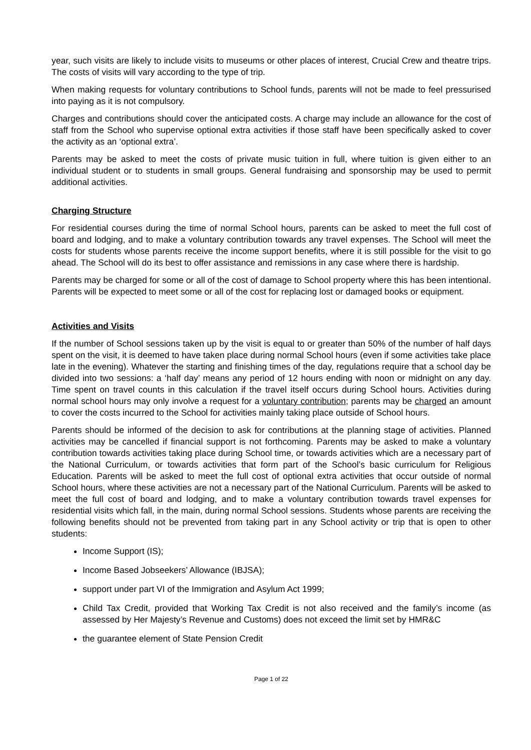year, such visits are likely to include visits to museums or other places of interest, Crucial Crew and theatre trips. The costs of visits will vary according to the type of trip.
When making requests for voluntary contributions to School funds, parents will not be made to feel pressurised into paying as it is not compulsory.
Charges and contributions should cover the anticipated costs. A charge may include an allowance for the cost of staff from the School who supervise optional extra activities if those staff have been specifically asked to cover the activity as an ‘optional extra’.
Parents may be asked to meet the costs of private music tuition in full, where tuition is given either to an individual student or to students in small groups. General fundraising and sponsorship may be used to permit additional activities.
Charging Structure
For residential courses during the time of normal School hours, parents can be asked to meet the full cost of board and lodging, and to make a voluntary contribution towards any travel expenses. The School will meet the costs for students whose parents receive the income support benefits, where it is still possible for the visit to go ahead. The School will do its best to offer assistance and remissions in any case where there is hardship.
Parents may be charged for some or all of the cost of damage to School property where this has been intentional. Parents will be expected to meet some or all of the cost for replacing lost or damaged books or equipment.
Activities and Visits
If the number of School sessions taken up by the visit is equal to or greater than 50% of the number of half days spent on the visit, it is deemed to have taken place during normal School hours (even if some activities take place late in the evening). Whatever the starting and finishing times of the day, regulations require that a school day be divided into two sessions: a ‘half day’ means any period of 12 hours ending with noon or midnight on any day. Time spent on travel counts in this calculation if the travel itself occurs during School hours. Activities during normal school hours may only involve a request for a voluntary contribution; parents may be charged an amount to cover the costs incurred to the School for activities mainly taking place outside of School hours.
Parents should be informed of the decision to ask for contributions at the planning stage of activities. Planned activities may be cancelled if financial support is not forthcoming. Parents may be asked to make a voluntary contribution towards activities taking place during School time, or towards activities which are a necessary part of the National Curriculum, or towards activities that form part of the School’s basic curriculum for Religious Education. Parents will be asked to meet the full cost of optional extra activities that occur outside of normal School hours, where these activities are not a necessary part of the National Curriculum. Parents will be asked to meet the full cost of board and lodging, and to make a voluntary contribution towards travel expenses for residential visits which fall, in the main, during normal School sessions. Students whose parents are receiving the following benefits should not be prevented from taking part in any School activity or trip that is open to other students:
Income Support (IS);
Income Based Jobseekers’ Allowance (IBJSA);
support under part VI of the Immigration and Asylum Act 1999;
Child Tax Credit, provided that Working Tax Credit is not also received and the family’s income (as assessed by Her Majesty’s Revenue and Customs) does not exceed the limit set by HMR&C
the guarantee element of State Pension Credit
Page 1 of 22